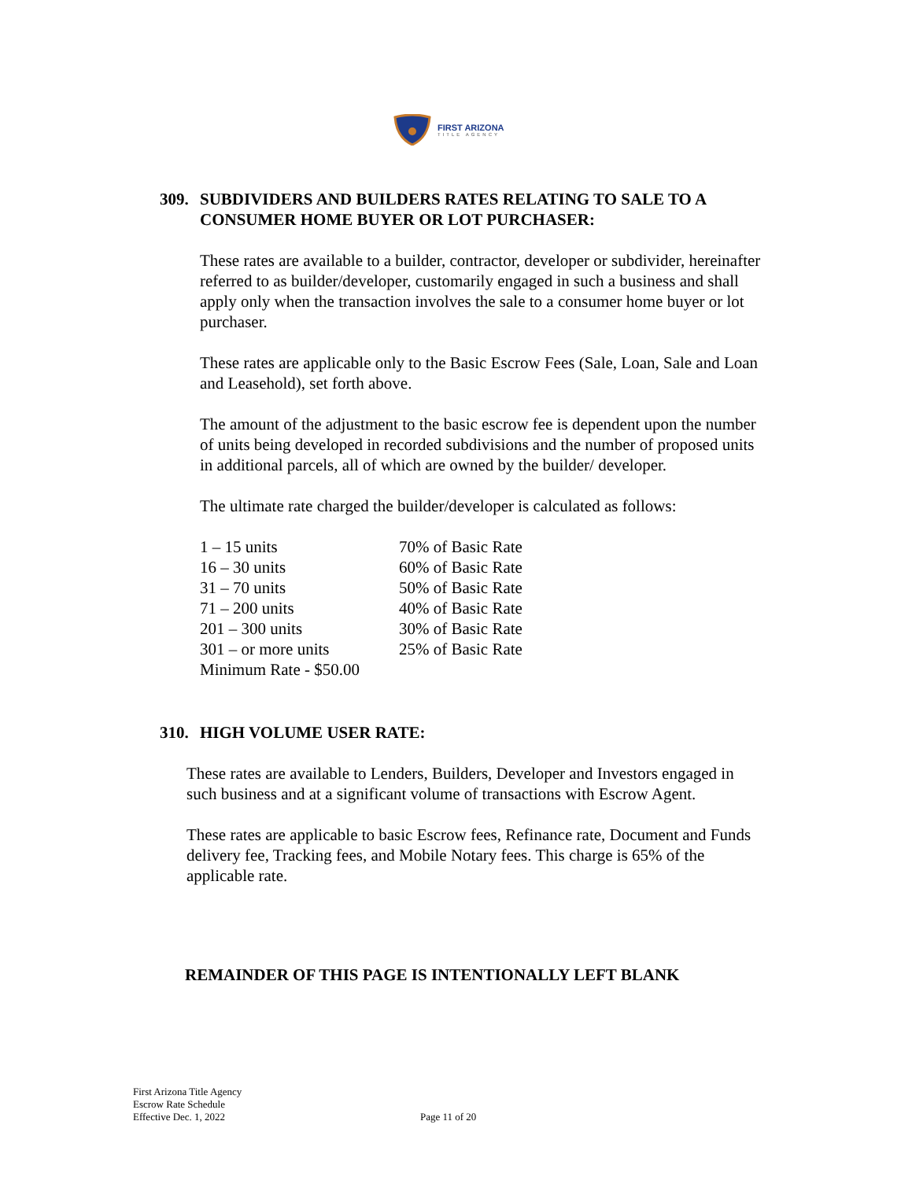FIRST ARIZONA
TITLE AGENCY
309. SUBDIVIDERS AND BUILDERS RATES RELATING TO SALE TO A CONSUMER HOME BUYER OR LOT PURCHASER:
These rates are available to a builder, contractor, developer or subdivider, hereinafter referred to as builder/developer, customarily engaged in such a business and shall apply only when the transaction involves the sale to a consumer home buyer or lot purchaser.
These rates are applicable only to the Basic Escrow Fees (Sale, Loan, Sale and Loan and Leasehold), set forth above.
The amount of the adjustment to the basic escrow fee is dependent upon the number of units being developed in recorded subdivisions and the number of proposed units in additional parcels, all of which are owned by the builder/ developer.
The ultimate rate charged the builder/developer is calculated as follows:
| 1 – 15 units | 70% of Basic Rate |
| 16 – 30 units | 60% of Basic Rate |
| 31 – 70 units | 50% of Basic Rate |
| 71 – 200 units | 40% of Basic Rate |
| 201 – 300 units | 30% of Basic Rate |
| 301 – or more units | 25% of Basic Rate |
| Minimum Rate - $50.00 | |
310. HIGH VOLUME USER RATE:
These rates are available to Lenders, Builders, Developer and Investors engaged in such business and at a significant volume of transactions with Escrow Agent.
These rates are applicable to basic Escrow fees, Refinance rate, Document and Funds delivery fee, Tracking fees, and Mobile Notary fees. This charge is 65% of the applicable rate.
REMAINDER OF THIS PAGE IS INTENTIONALLY LEFT BLANK
First Arizona Title Agency
Escrow Rate Schedule
Effective Dec. 1, 2022
Page 11 of 20